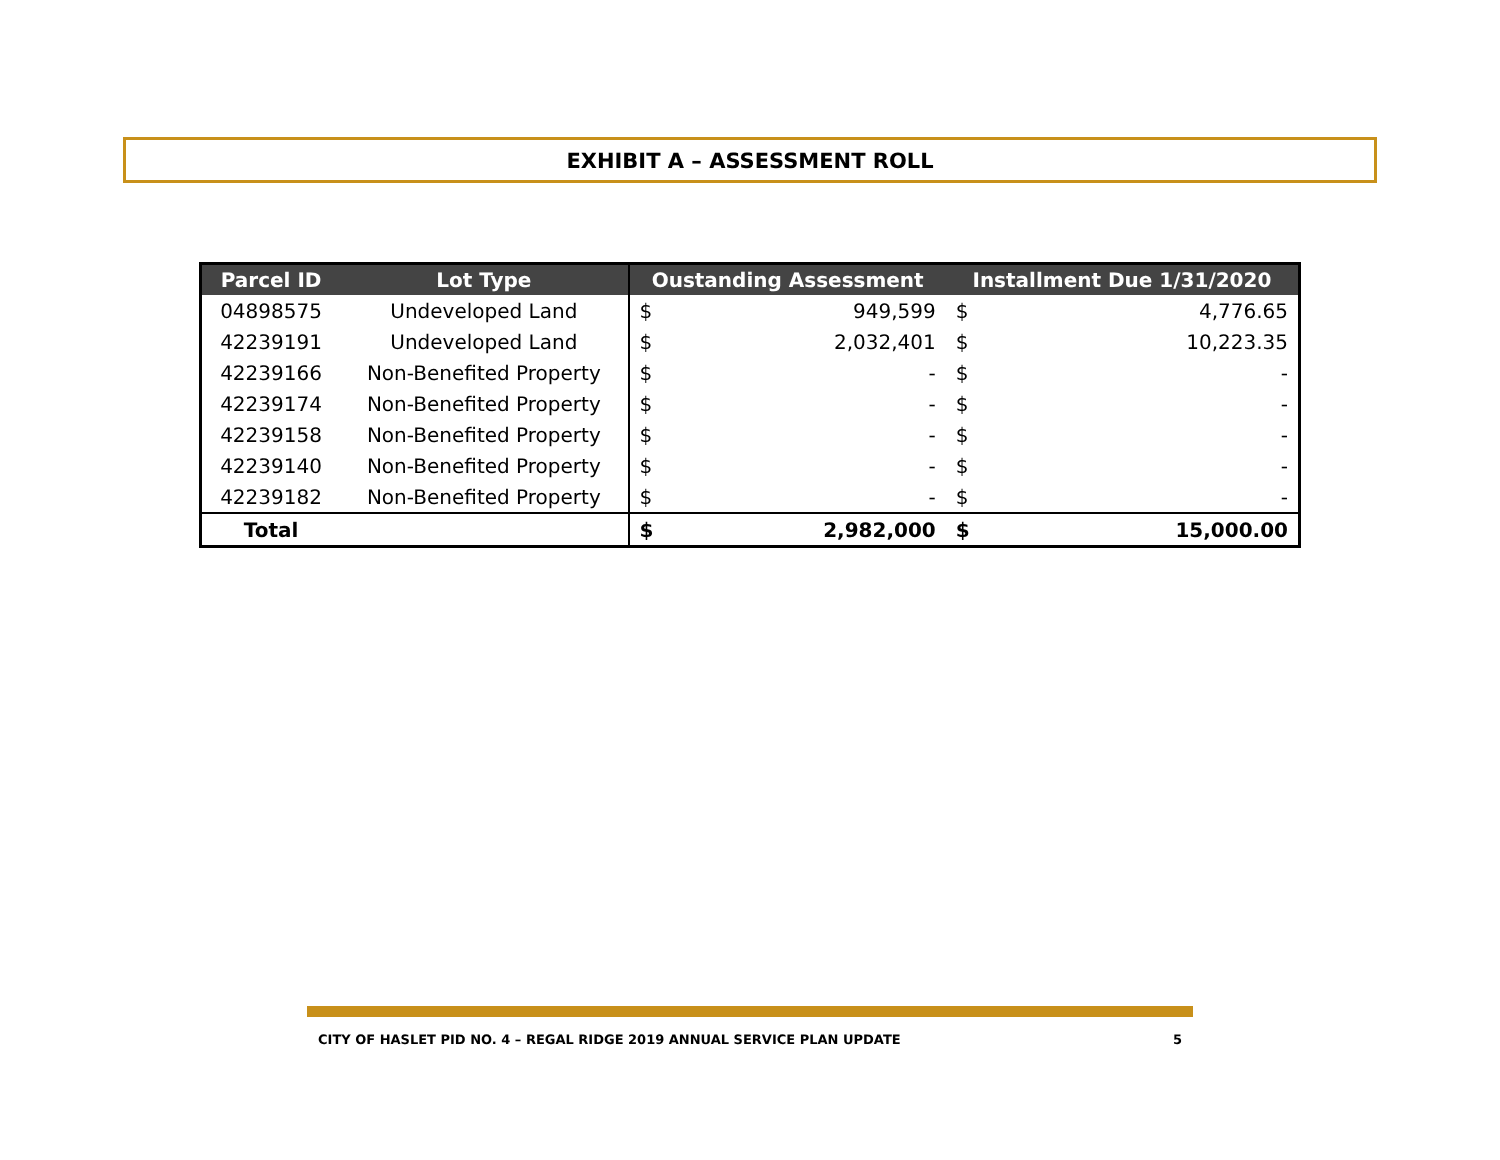EXHIBIT A – ASSESSMENT ROLL
| Parcel ID | Lot Type | Oustanding Assessment | | Installment Due 1/31/2020 | |
| --- | --- | --- | --- | --- | --- |
| 04898575 | Undeveloped Land | $ | 949,599 | $ | 4,776.65 |
| 42239191 | Undeveloped Land | $ | 2,032,401 | $ | 10,223.35 |
| 42239166 | Non-Benefited Property | $ | - | $ | - |
| 42239174 | Non-Benefited Property | $ | - | $ | - |
| 42239158 | Non-Benefited Property | $ | - | $ | - |
| 42239140 | Non-Benefited Property | $ | - | $ | - |
| 42239182 | Non-Benefited Property | $ | - | $ | - |
| Total | | $ | 2,982,000 | $ | 15,000.00 |
CITY OF HASLET PID NO. 4 – REGAL RIDGE 2019 ANNUAL SERVICE PLAN UPDATE 5